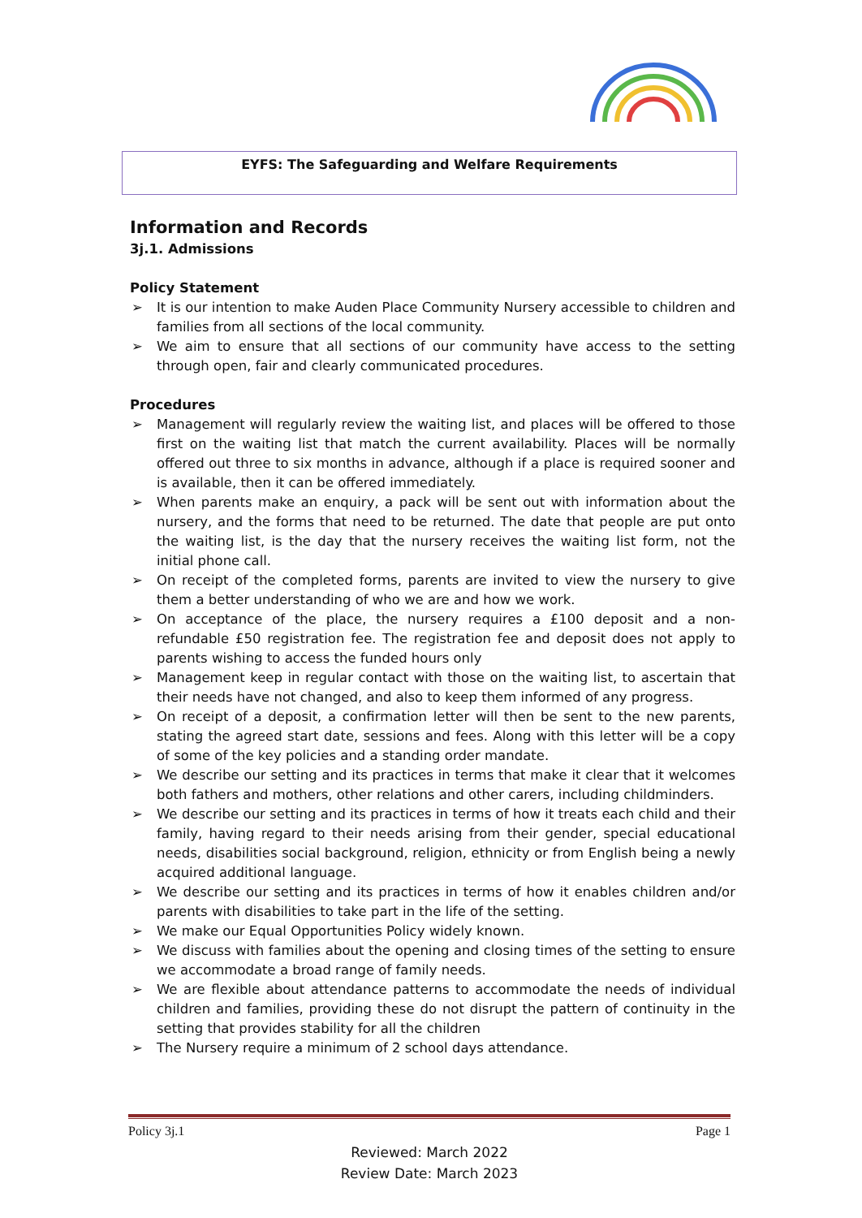EYFS: The Safeguarding and Welfare Requirements
Information and Records
3j.1. Admissions
Policy Statement
➢ It is our intention to make Auden Place Community Nursery accessible to children and families from all sections of the local community.
➢ We aim to ensure that all sections of our community have access to the setting through open, fair and clearly communicated procedures.
Procedures
➢ Management will regularly review the waiting list, and places will be offered to those first on the waiting list that match the current availability. Places will be normally offered out three to six months in advance, although if a place is required sooner and is available, then it can be offered immediately.
➢ When parents make an enquiry, a pack will be sent out with information about the nursery, and the forms that need to be returned. The date that people are put onto the waiting list, is the day that the nursery receives the waiting list form, not the initial phone call.
➢ On receipt of the completed forms, parents are invited to view the nursery to give them a better understanding of who we are and how we work.
➢ On acceptance of the place, the nursery requires a £100 deposit and a non-refundable £50 registration fee. The registration fee and deposit does not apply to parents wishing to access the funded hours only
➢ Management keep in regular contact with those on the waiting list, to ascertain that their needs have not changed, and also to keep them informed of any progress.
➢ On receipt of a deposit, a confirmation letter will then be sent to the new parents, stating the agreed start date, sessions and fees. Along with this letter will be a copy of some of the key policies and a standing order mandate.
➢ We describe our setting and its practices in terms that make it clear that it welcomes both fathers and mothers, other relations and other carers, including childminders.
➢ We describe our setting and its practices in terms of how it treats each child and their family, having regard to their needs arising from their gender, special educational needs, disabilities social background, religion, ethnicity or from English being a newly acquired additional language.
➢ We describe our setting and its practices in terms of how it enables children and/or parents with disabilities to take part in the life of the setting.
➢ We make our Equal Opportunities Policy widely known.
➢ We discuss with families about the opening and closing times of the setting to ensure we accommodate a broad range of family needs.
➢ We are flexible about attendance patterns to accommodate the needs of individual children and families, providing these do not disrupt the pattern of continuity in the setting that provides stability for all the children
➢ The Nursery require a minimum of 2 school days attendance.
Policy 3j.1 Page 1
Reviewed: March 2022
Review Date: March 2023